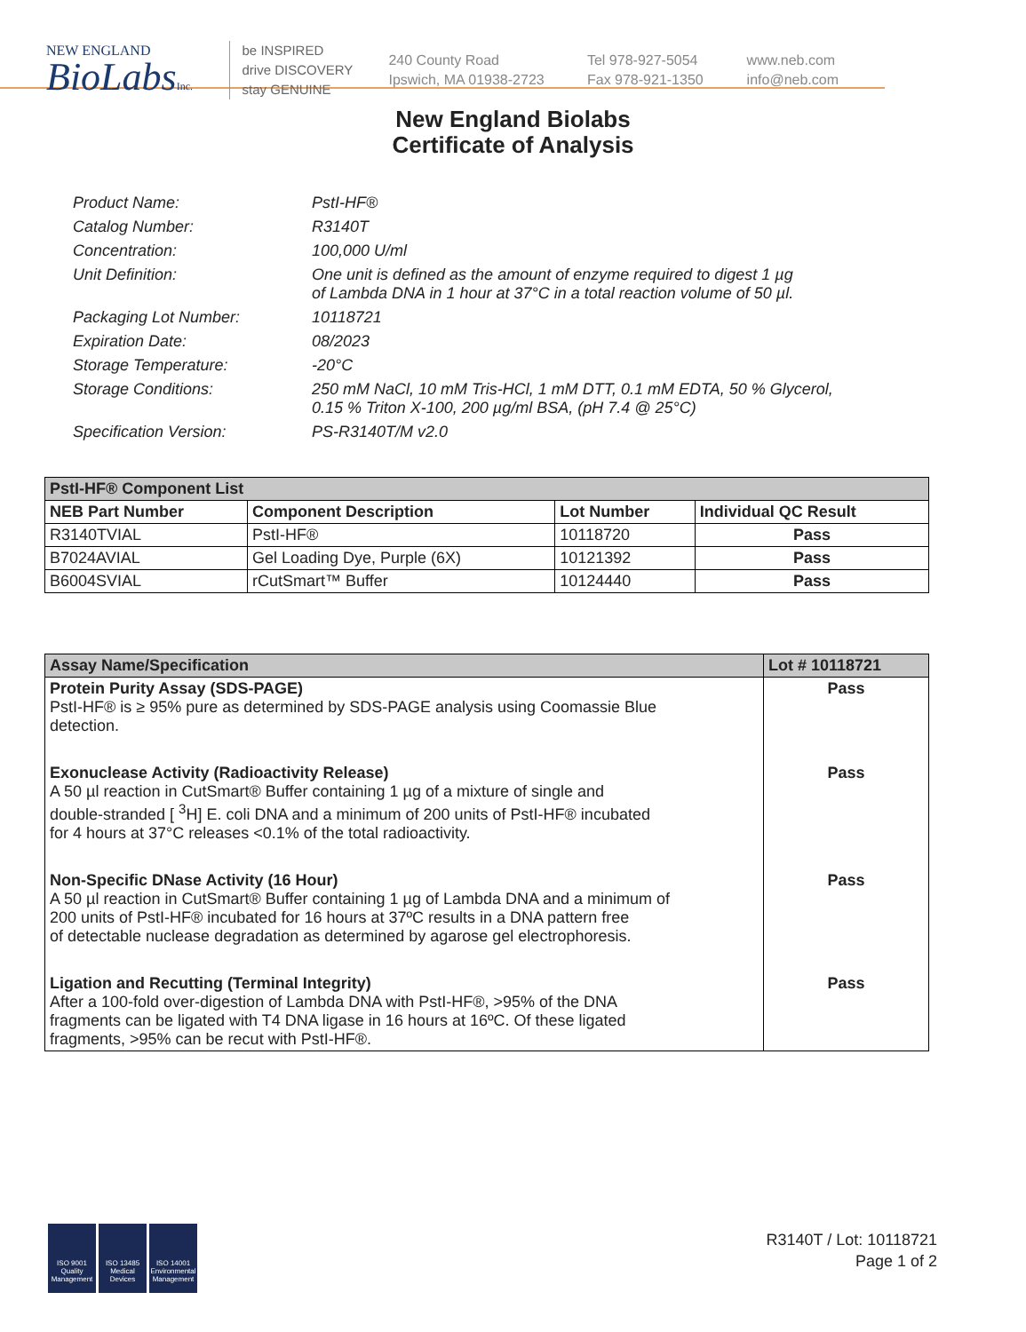NEW ENGLAND
BioLabsInc.
be INSPIRED
drive DISCOVERY
stay GENUINE
240 County Road
Ipswich, MA 01938-2723
Tel 978-927-5054
Fax 978-921-1350
www.neb.com
info@neb.com
New England Biolabs
Certificate of Analysis
Product Name: PstI-HF®
Catalog Number: R3140T
Concentration: 100,000 U/ml
Unit Definition: One unit is defined as the amount of enzyme required to digest 1 µg
of Lambda DNA in 1 hour at 37°C in a total reaction volume of 50 µl.
Packaging Lot Number: 10118721
Expiration Date: 08/2023
Storage Temperature: -20°C
Storage Conditions: 250 mM NaCl, 10 mM Tris-HCl, 1 mM DTT, 0.1 mM EDTA, 50 % Glycerol,
0.15 % Triton X-100, 200 µg/ml BSA, (pH 7.4 @ 25°C)
Specification Version: PS-R3140T/M v2.0
| PstI-HF® Component List | | | |
| --- | --- | --- | --- |
| NEB Part Number | Component Description | Lot Number | Individual QC Result |
| R3140TVIAL | PstI-HF® | 10118720 | Pass |
| B7024AVIAL | Gel Loading Dye, Purple (6X) | 10121392 | Pass |
| B6004SVIAL | rCutSmart™ Buffer | 10124440 | Pass |
| Assay Name/Specification | Lot # 10118721 |
| --- | --- |
| Protein Purity Assay (SDS-PAGE) PstI-HF® is ≥ 95% pure as determined by SDS-PAGE analysis using Coomassie Blue detection. | Pass |
| Exonuclease Activity (Radioactivity Release) A 50 µl reaction in CutSmart® Buffer containing 1 µg of a mixture of single and double-stranded [ <sup>3</sup>H] E. coli DNA and a minimum of 200 units of PstI-HF® incubated for 4 hours at 37°C releases <0.1% of the total radioactivity. | Pass |
| Non-Specific DNase Activity (16 Hour) A 50 µl reaction in CutSmart® Buffer containing 1 µg of Lambda DNA and a minimum of 200 units of PstI-HF® incubated for 16 hours at 37ºC results in a DNA pattern free of detectable nuclease degradation as determined by agarose gel electrophoresis. | Pass |
| Ligation and Recutting (Terminal Integrity) After a 100-fold over-digestion of Lambda DNA with PstI-HF®, >95% of the DNA fragments can be ligated with T4 DNA ligase in 16 hours at 16ºC. Of these ligated fragments, >95% can be recut with PstI-HF®. | Pass |
ISO 9001 Quality Management
ISO 13485 Medical Devices
ISO 14001 Environmental Management
R3140T / Lot: 10118721
Page 1 of 2